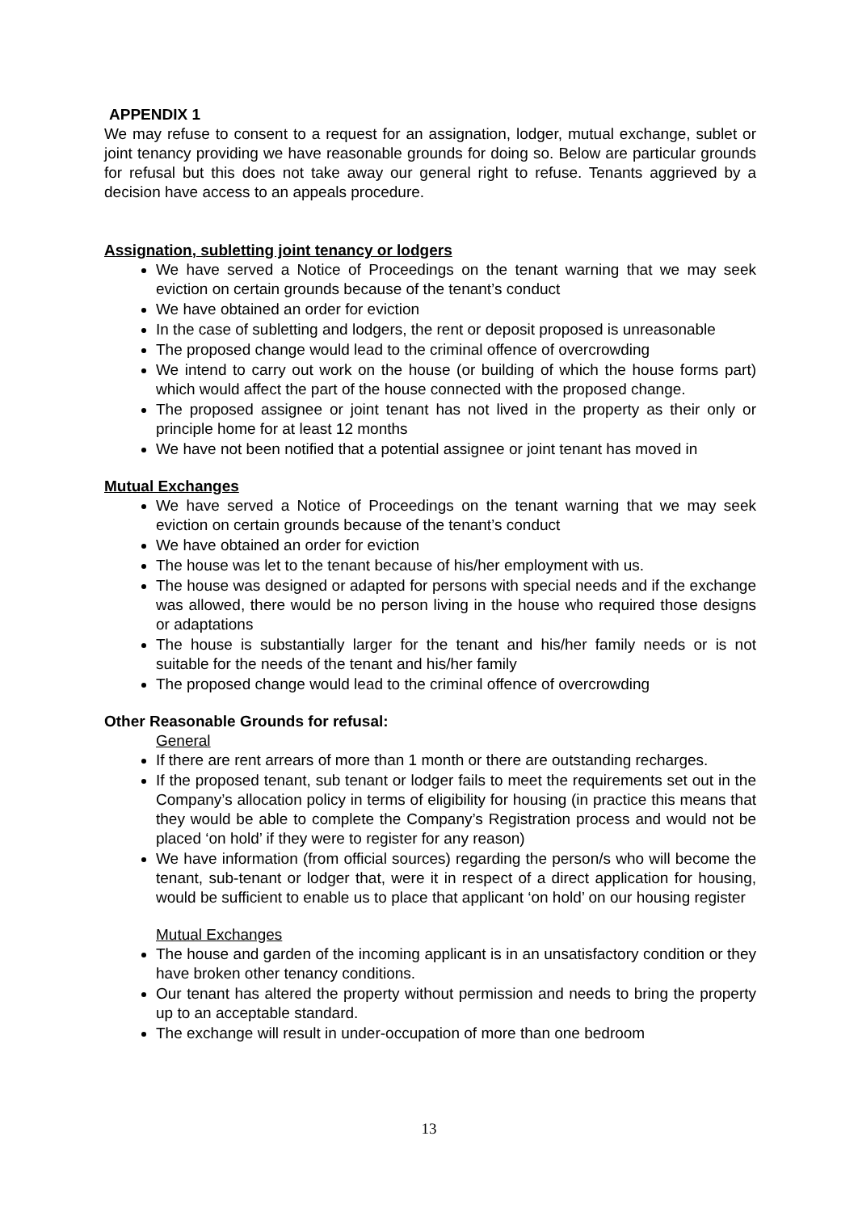APPENDIX 1
We may refuse to consent to a request for an assignation, lodger, mutual exchange, sublet or joint tenancy providing we have reasonable grounds for doing so. Below are particular grounds for refusal but this does not take away our general right to refuse. Tenants aggrieved by a decision have access to an appeals procedure.
Assignation, subletting joint tenancy or lodgers
We have served a Notice of Proceedings on the tenant warning that we may seek eviction on certain grounds because of the tenant’s conduct
We have obtained an order for eviction
In the case of subletting and lodgers, the rent or deposit proposed is unreasonable
The proposed change would lead to the criminal offence of overcrowding
We intend to carry out work on the house (or building of which the house forms part) which would affect the part of the house connected with the proposed change.
The proposed assignee or joint tenant has not lived in the property as their only or principle home for at least 12 months
We have not been notified that a potential assignee or joint tenant has moved in
Mutual Exchanges
We have served a Notice of Proceedings on the tenant warning that we may seek eviction on certain grounds because of the tenant’s conduct
We have obtained an order for eviction
The house was let to the tenant because of his/her employment with us.
The house was designed or adapted for persons with special needs and if the exchange was allowed, there would be no person living in the house who required those designs or adaptations
The house is substantially larger for the tenant and his/her family needs or is not suitable for the needs of the tenant and his/her family
The proposed change would lead to the criminal offence of overcrowding
Other Reasonable Grounds for refusal:
General
If there are rent arrears of more than 1 month or there are outstanding recharges.
If the proposed tenant, sub tenant or lodger fails to meet the requirements set out in the Company’s allocation policy in terms of eligibility for housing (in practice this means that they would be able to complete the Company’s Registration process and would not be placed ‘on hold’ if they were to register for any reason)
We have information (from official sources) regarding the person/s who will become the tenant, sub-tenant or lodger that, were it in respect of a direct application for housing, would be sufficient to enable us to place that applicant ‘on hold’ on our housing register
Mutual Exchanges
The house and garden of the incoming applicant is in an unsatisfactory condition or they have broken other tenancy conditions.
Our tenant has altered the property without permission and needs to bring the property up to an acceptable standard.
The exchange will result in under-occupation of more than one bedroom
13